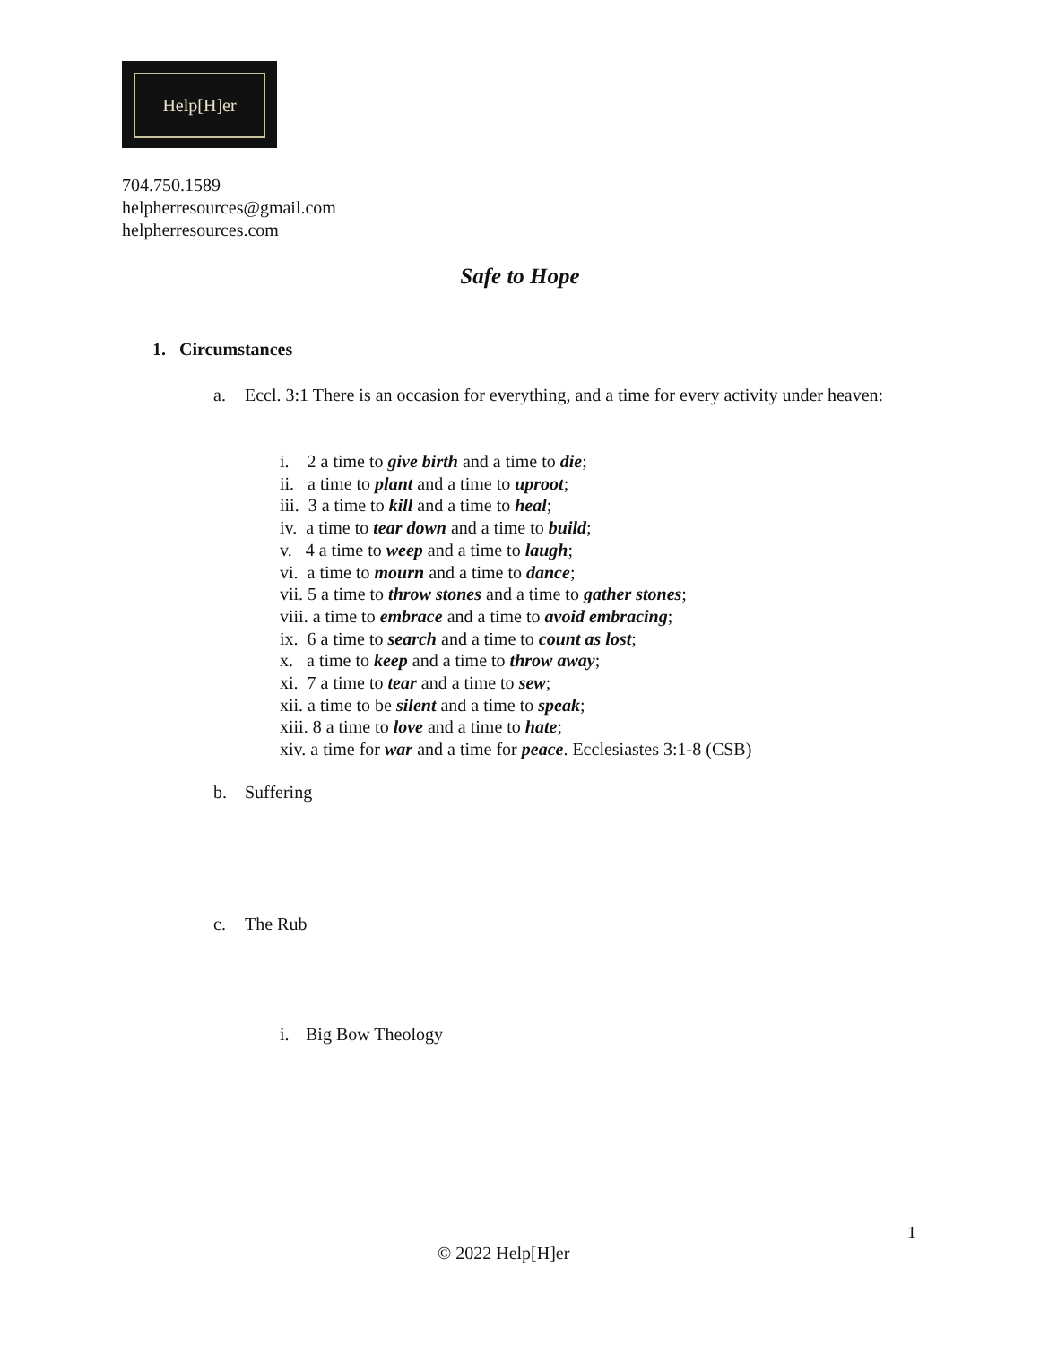Help[H]er
704.750.1589
helpherresources@gmail.com
helpherresources.com
Safe to Hope
1. Circumstances
a. Eccl. 3:1 There is an occasion for everything, and a time for every activity under heaven:
i. 2 a time to give birth and a time to die;
ii. a time to plant and a time to uproot;
iii. 3 a time to kill and a time to heal;
iv. a time to tear down and a time to build;
v. 4 a time to weep and a time to laugh;
vi. a time to mourn and a time to dance;
vii. 5 a time to throw stones and a time to gather stones;
viii. a time to embrace and a time to avoid embracing;
ix. 6 a time to search and a time to count as lost;
x. a time to keep and a time to throw away;
xi. 7 a time to tear and a time to sew;
xii. a time to be silent and a time to speak;
xiii. 8 a time to love and a time to hate;
xiv. a time for war and a time for peace. Ecclesiastes 3:1-8 (CSB)
b. Suffering
c. The Rub
i. Big Bow Theology
1
© 2022 Help[H]er